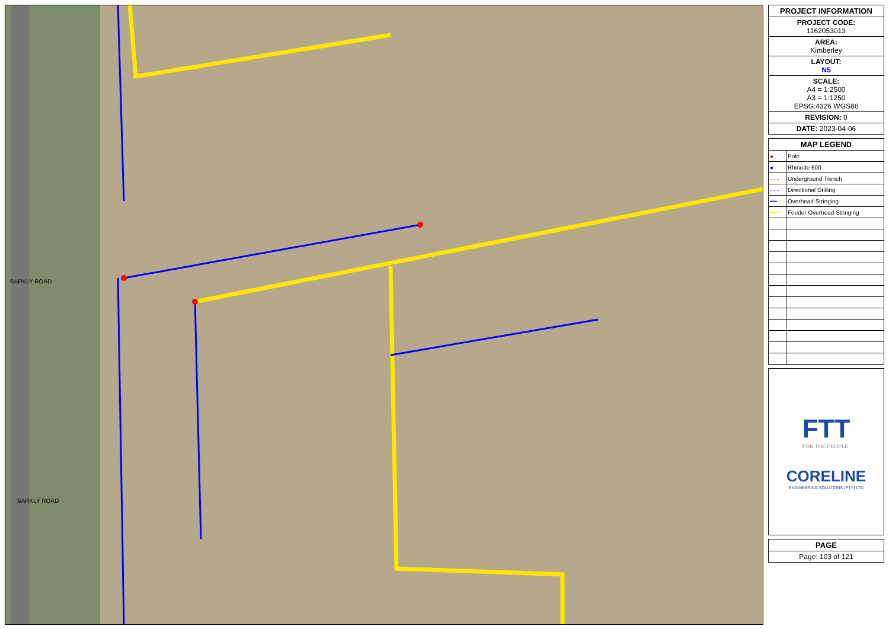BARKLY ROAD
BARKLY ROAD
| PROJECT INFORMATION |
| --- |
| PROJECT CODE: 1162053013 |
| AREA: Kimberley |
| LAYOUT: N5 |
| SCALE: A4 = 1:2500 A3 = 1:1250 EPSG:4326 WGS86 |
| REVISION: 0 |
| DATE: 2023-04-06 |
| MAP LEGEND | |
| --- | --- |
| ● | Pole |
| ● | Rhinode 600 |
| - - - | Underground Trench |
| - - - | Directional Drilling |
| ━━ | Overhead Stringing |
| ━━ | Feeder Overhead Stringing |
FTT
FOR THE PEOPLE
CORELINE
ENGINEERING SOLUTIONS (PTY) LTD
| PAGE |
| --- |
| Page: 103 of 121 |